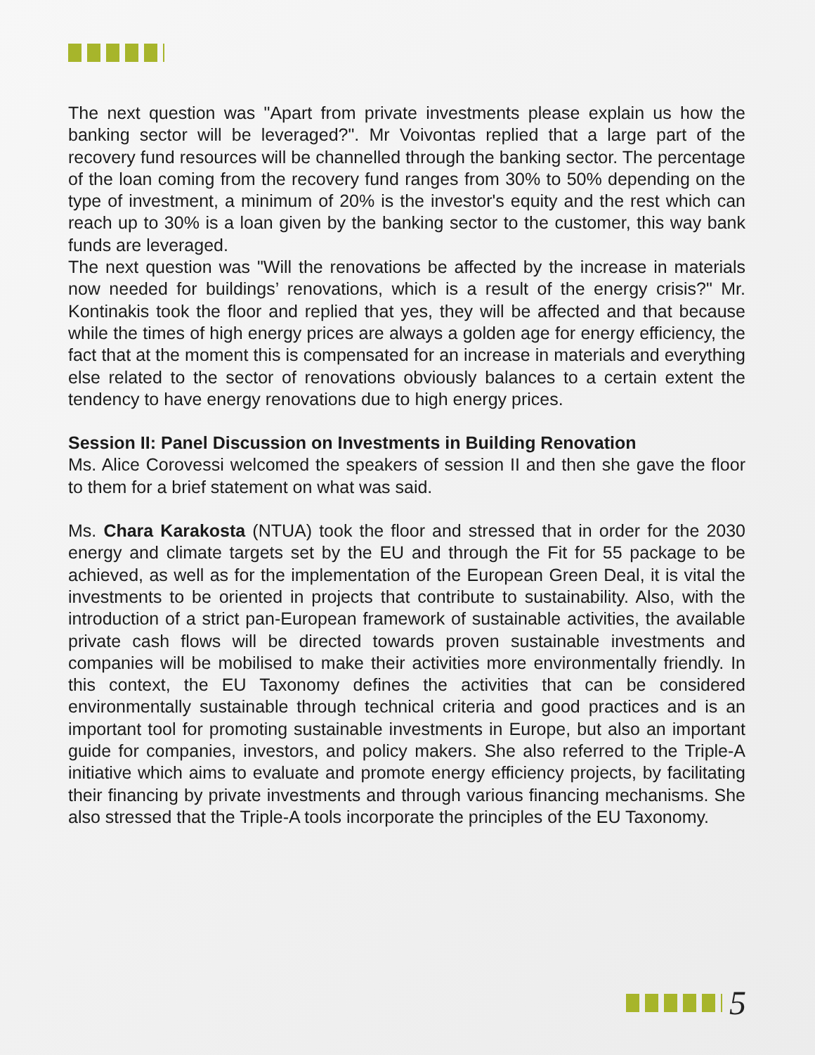The next question was "Apart from private investments please explain us how the banking sector will be leveraged?". Mr Voivontas replied that a large part of the recovery fund resources will be channelled through the banking sector. The percentage of the loan coming from the recovery fund ranges from 30% to 50% depending on the type of investment, a minimum of 20% is the investor's equity and the rest which can reach up to 30% is a loan given by the banking sector to the customer, this way bank funds are leveraged.
The next question was "Will the renovations be affected by the increase in materials now needed for buildings’ renovations, which is a result of the energy crisis?" Mr. Kontinakis took the floor and replied that yes, they will be affected and that because while the times of high energy prices are always a golden age for energy efficiency, the fact that at the moment this is compensated for an increase in materials and everything else related to the sector of renovations obviously balances to a certain extent the tendency to have energy renovations due to high energy prices.
Session II: Panel Discussion on Investments in Building Renovation
Ms. Alice Corovessi welcomed the speakers of session II and then she gave the floor to them for a brief statement on what was said.
Ms. Chara Karakosta (NTUA) took the floor and stressed that in order for the 2030 energy and climate targets set by the EU and through the Fit for 55 package to be achieved, as well as for the implementation of the European Green Deal, it is vital the investments to be oriented in projects that contribute to sustainability. Also, with the introduction of a strict pan-European framework of sustainable activities, the available private cash flows will be directed towards proven sustainable investments and companies will be mobilised to make their activities more environmentally friendly. In this context, the EU Taxonomy defines the activities that can be considered environmentally sustainable through technical criteria and good practices and is an important tool for promoting sustainable investments in Europe, but also an important guide for companies, investors, and policy makers. She also referred to the Triple-A initiative which aims to evaluate and promote energy efficiency projects, by facilitating their financing by private investments and through various financing mechanisms. She also stressed that the Triple-A tools incorporate the principles of the EU Taxonomy.
5